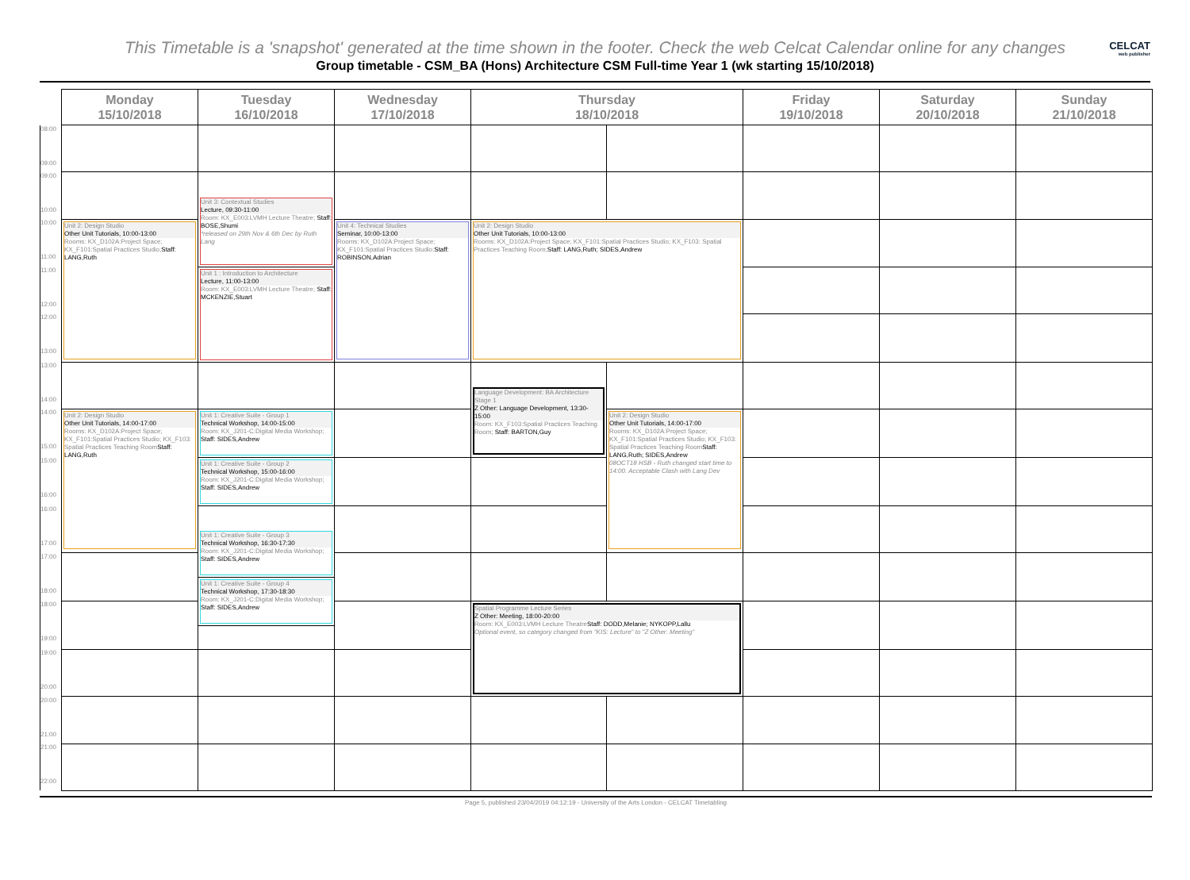This Timetable is a 'snapshot' generated at the time shown in the footer. Check the web Celcat Calendar online for any changes
CELCAT
web publisher
Group timetable - CSM_BA (Hons) Architecture CSM Full-time Year 1 (wk starting 15/10/2018)
| | Monday 15/10/2018 | Tuesday 16/10/2018 | Wednesday 17/10/2018 | Thursday 18/10/2018 | | Friday 19/10/2018 | Saturday 20/10/2018 | Sunday 21/10/2018 |
| --- | --- | --- | --- | --- | --- | --- | --- | --- |
| 08:00 09:00 | | | | | | | | |
| 09:00 10:00 | | | | | | | | |
| | | Unit 3: Contextual Studies Lecture, 09:30-11:00 Room: KX_E003:LVMH Lecture Theatre; Staff: BOSE,Shumi *released on 29th Nov & 6th Dec by Ruth Lang | | | | | | |
| 10:00 11:00 | Unit 2: Design Studio Other Unit Tutorials, 10:00-13:00 Rooms: KX_D102A:Project Space; KX_F101:Spatial Practices Studio; Staff: LANG,Ruth | | Unit 4: Technical Studies Seminar, 10:00-13:00 Rooms: KX_D102A:Project Space; KX_F101:Spatial Practices Studio; Staff: ROBINSON,Adrian | Unit 2: Design Studio Other Unit Tutorials, 10:00-13:00 Rooms: KX_D102A:Project Space; KX_F101:Spatial Practices Studio; KX_F103: Spatial Practices Teaching Room; Staff: LANG,Ruth; SIDES,Andrew | | | | |
| 11:00 12:00 | | Unit 1 : Introduction to Architecture Lecture, 11:00-13:00 Room: KX_E003:LVMH Lecture Theatre; Staff: MCKENZIE,Stuart | | | | | | |
| 12:00 13:00 | | | | | | | | |
| 13:00 14:00 | | | | | | | | |
| | | | | Language Development: BA Architecture Stage 1 Z Other: Language Development, 13:30-15:00 Room: KX_F103:Spatial Practices Teaching Room; Staff: BARTON,Guy | | | | |
| 14:00 15:00 | Unit 2: Design Studio Other Unit Tutorials, 14:00-17:00 Rooms: KX_D102A:Project Space; KX_F101:Spatial Practices Studio; KX_F103: Spatial Practices Teaching Room Staff: LANG,Ruth | Unit 1: Creative Suite - Group 1 Technical Workshop, 14:00-15:00 Room: KX_J201-C:Digital Media Workshop; Staff: SIDES,Andrew | | | Unit 2: Design Studio Other Unit Tutorials, 14:00-17:00 Rooms: KX_D102A:Project Space; KX_F101:Spatial Practices Studio; KX_F103: Spatial Practices Teaching Room Staff: LANG,Ruth; SIDES,Andrew 08OCT18 HSB - Ruth changed start time to 14:00. Acceptable Clash with Lang Dev | | | |
| 15:00 16:00 | | Unit 1: Creative Suite - Group 2 Technical Workshop, 15:00-16:00 Room: KX_J201-C:Digital Media Workshop; Staff: SIDES,Andrew | | | | | | |
| 16:00 17:00 | | | | | | | | |
| | | Unit 1: Creative Suite - Group 3 Technical Workshop, 16:30-17:30 Room: KX_J201-C:Digital Media Workshop; Staff: SIDES,Andrew | | | | | | |
| 17:00 18:00 | | | | | | | | |
| | | Unit 1: Creative Suite - Group 4 Technical Workshop, 17:30-18:30 Room: KX_J201-C:Digital Media Workshop; Staff: SIDES,Andrew | | | | | | |
| 18:00 19:00 | | | | Spatial Programme Lecture Series Z Other: Meeting, 18:00-20:00 Room: KX_E003:LVMH Lecture Theatre Staff: DODD,Melanie; NYKOPP,Lallu Optional event, so category changed from "KIS: Lecture" to "Z Other: Meeting" | | | | |
| 19:00 20:00 | | | | | | | | |
| 20:00 21:00 | | | | | | | | |
| 21:00 22:00 | | | | | | | | |
Page 5, published 23/04/2019 04:12:19 - University of the Arts London - CELCAT Timetabling